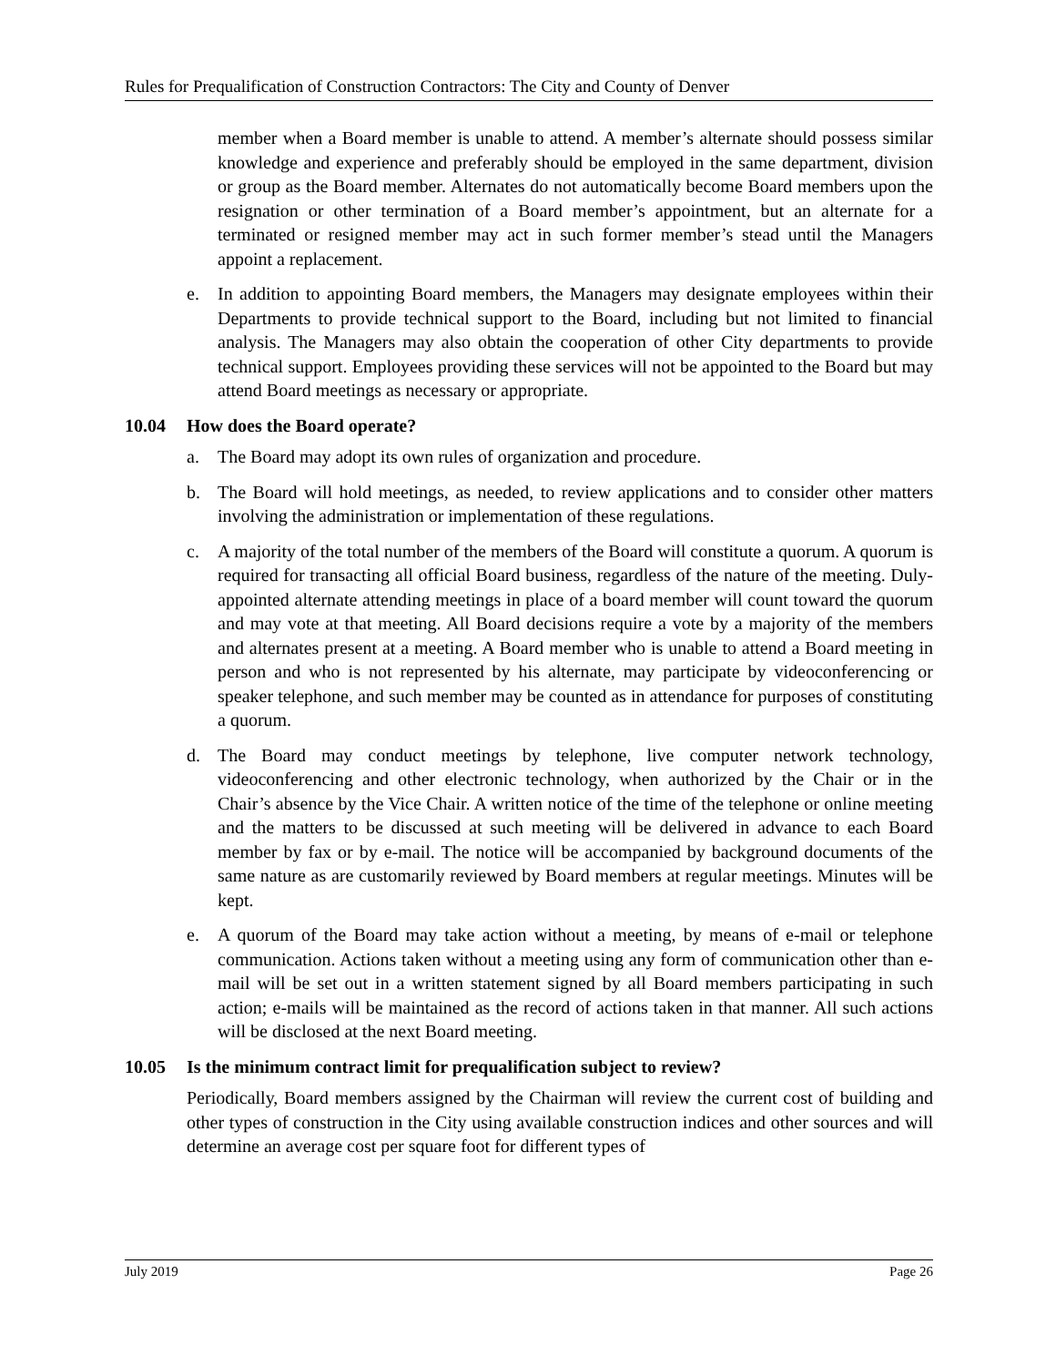Rules for Prequalification of Construction Contractors: The City and County of Denver
member when a Board member is unable to attend. A member’s alternate should possess similar knowledge and experience and preferably should be employed in the same department, division or group as the Board member. Alternates do not automatically become Board members upon the resignation or other termination of a Board member’s appointment, but an alternate for a terminated or resigned member may act in such former member’s stead until the Managers appoint a replacement.
e. In addition to appointing Board members, the Managers may designate employees within their Departments to provide technical support to the Board, including but not limited to financial analysis. The Managers may also obtain the cooperation of other City departments to provide technical support. Employees providing these services will not be appointed to the Board but may attend Board meetings as necessary or appropriate.
10.04 How does the Board operate?
a. The Board may adopt its own rules of organization and procedure.
b. The Board will hold meetings, as needed, to review applications and to consider other matters involving the administration or implementation of these regulations.
c. A majority of the total number of the members of the Board will constitute a quorum. A quorum is required for transacting all official Board business, regardless of the nature of the meeting. Duly-appointed alternate attending meetings in place of a board member will count toward the quorum and may vote at that meeting. All Board decisions require a vote by a majority of the members and alternates present at a meeting. A Board member who is unable to attend a Board meeting in person and who is not represented by his alternate, may participate by videoconferencing or speaker telephone, and such member may be counted as in attendance for purposes of constituting a quorum.
d. The Board may conduct meetings by telephone, live computer network technology, videoconferencing and other electronic technology, when authorized by the Chair or in the Chair’s absence by the Vice Chair. A written notice of the time of the telephone or online meeting and the matters to be discussed at such meeting will be delivered in advance to each Board member by fax or by e-mail. The notice will be accompanied by background documents of the same nature as are customarily reviewed by Board members at regular meetings. Minutes will be kept.
e. A quorum of the Board may take action without a meeting, by means of e-mail or telephone communication. Actions taken without a meeting using any form of communication other than e-mail will be set out in a written statement signed by all Board members participating in such action; e-mails will be maintained as the record of actions taken in that manner. All such actions will be disclosed at the next Board meeting.
10.05 Is the minimum contract limit for prequalification subject to review?
Periodically, Board members assigned by the Chairman will review the current cost of building and other types of construction in the City using available construction indices and other sources and will determine an average cost per square foot for different types of
July 2019 Page 26